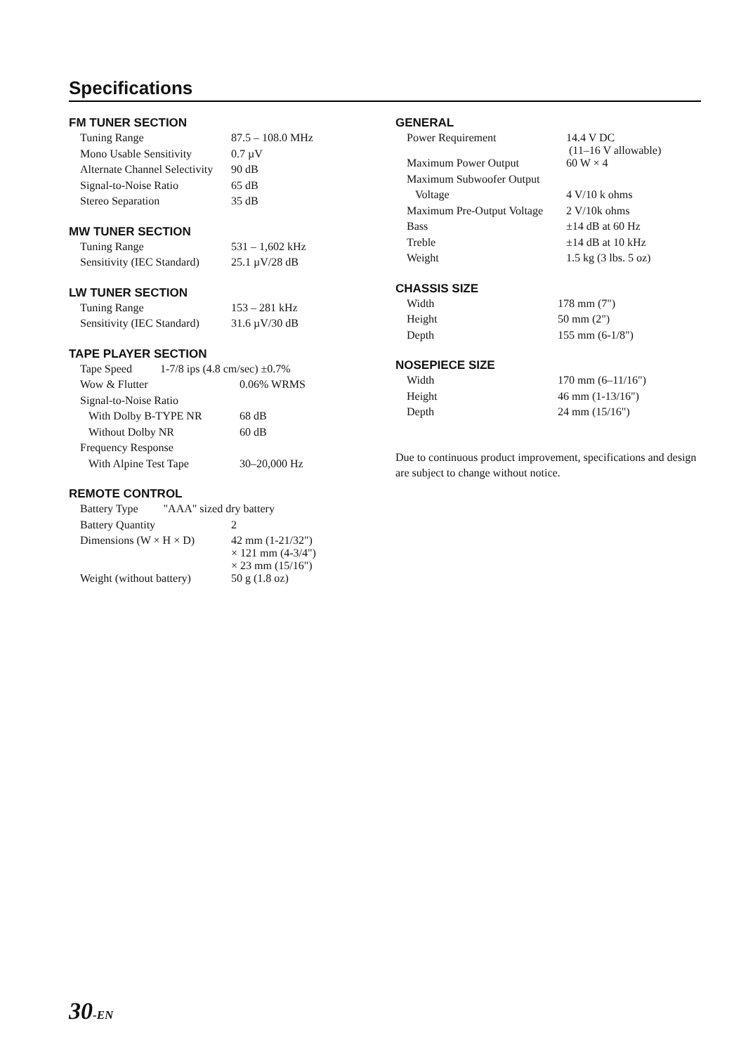Specifications
FM TUNER SECTION
| Tuning Range | 87.5 – 108.0 MHz |
| Mono Usable Sensitivity | 0.7 µV |
| Alternate Channel Selectivity | 90 dB |
| Signal-to-Noise Ratio | 65 dB |
| Stereo Separation | 35 dB |
MW TUNER SECTION
| Tuning Range | 531 – 1,602 kHz |
| Sensitivity (IEC Standard) | 25.1 µV/28 dB |
LW TUNER SECTION
| Tuning Range | 153 – 281 kHz |
| Sensitivity (IEC Standard) | 31.6 µV/30 dB |
TAPE PLAYER SECTION
| Tape Speed 1-7/8 ips (4.8 cm/sec) ±0.7% | |
| Wow & Flutter | 0.06% WRMS |
| Signal-to-Noise Ratio | |
| With Dolby B-TYPE NR | 68 dB |
| Without Dolby NR | 60 dB |
| Frequency Response | |
| With Alpine Test Tape | 30–20,000 Hz |
REMOTE CONTROL
| Battery Type "AAA" sized dry battery | |
| Battery Quantity | 2 |
| Dimensions (W × H × D) | 42 mm (1-21/32") × 121 mm (4-3/4") × 23 mm (15/16") |
| Weight (without battery) | 50 g (1.8 oz) |
GENERAL
| Power Requirement | 14.4 V DC (11–16 V allowable) |
| Maximum Power Output | 60 W × 4 |
| Maximum Subwoofer Output | |
| Voltage | 4 V/10 k ohms |
| Maximum Pre-Output Voltage | 2 V/10k ohms |
| Bass | ±14 dB at 60 Hz |
| Treble | ±14 dB at 10 kHz |
| Weight | 1.5 kg (3 lbs. 5 oz) |
CHASSIS SIZE
| Width | 178 mm (7") |
| Height | 50 mm (2") |
| Depth | 155 mm (6-1/8") |
NOSEPIECE SIZE
| Width | 170 mm (6–11/16") |
| Height | 46 mm (1-13/16") |
| Depth | 24 mm (15/16") |
Due to continuous product improvement, specifications and design are subject to change without notice.
30-EN